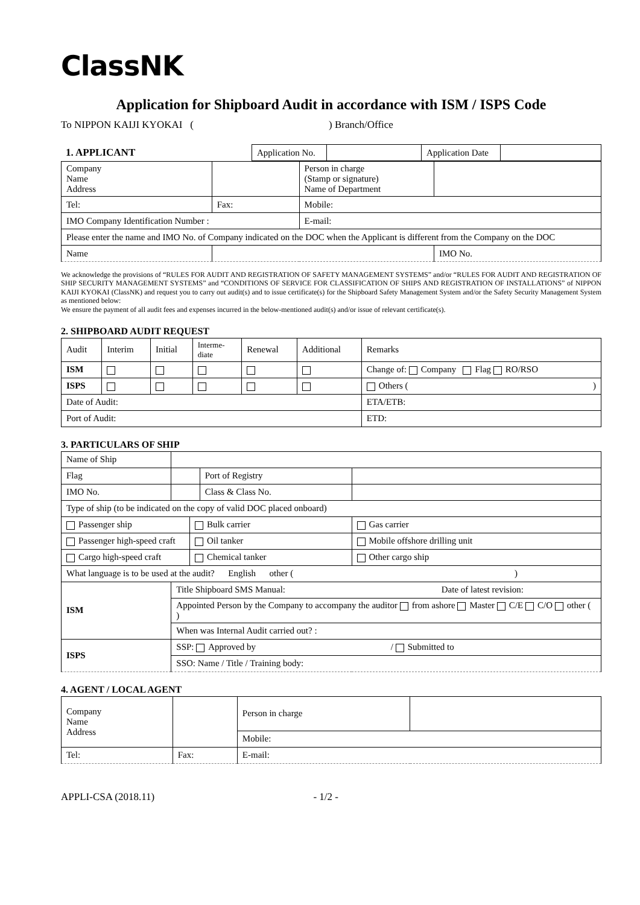ClassNK
Application for Shipboard Audit in accordance with ISM / ISPS Code
To NIPPON KAIJI KYOKAI ( ) Branch/Office
| 1. APPLICANT | Application No. | | Application Date | |
| Company Name Address | | | Person in charge (Stamp or signature) Name of Department | |
| Tel: | | Fax: | Mobile: | |
| IMO Company Identification Number : | | | E-mail: | |
| Please enter the name and IMO No. of Company indicated on the DOC when the Applicant is different from the Company on the DOC | | | | |
| Name | | | | IMO No. |
We acknowledge the provisions of “RULES FOR AUDIT AND REGISTRATION OF SAFETY MANAGEMENT SYSTEMS” and/or “RULES FOR AUDIT AND REGISTRATION OF SHIP SECURITY MANAGEMENT SYSTEMS” and “CONDITIONS OF SERVICE FOR CLASSIFICATION OF SHIPS AND REGISTRATION OF INSTALLATIONS” of NIPPON KAIJI KYOKAI (ClassNK) and request you to carry out audit(s) and to issue certificate(s) for the Shipboard Safety Management System and/or the Safety Security Management System as mentioned below:
We ensure the payment of all audit fees and expenses incurred in the below-mentioned audit(s) and/or issue of relevant certificate(s).
2. SHIPBOARD AUDIT REQUEST
| Audit | Interim | Initial | Interme- diate | Renewal | Additional | Remarks |
| ISM | | | | | | Change of: Company Flag RO/RSO |
| ISPS | | | | | | Others ( ) |
| Date of Audit: | | | | | | ETA/ETB: |
| Port of Audit: | | | | | | ETD: |
3. PARTICULARS OF SHIP
| Name of Ship | | | | | |
| Flag | | | | Port of Registry | |
| IMO No. | | | | Class & Class No. | |
| Type of ship (to be indicated on the copy of valid DOC placed onboard) | | | | | |
| Passenger ship | | | Bulk carrier | | Gas carrier |
| Passenger high-speed craft | | | Oil tanker | | Mobile offshore drilling unit |
| Cargo high-speed craft | | | Chemical tanker | | Other cargo ship |
| What language is to be used at the audit? English other ( ) | | | | | |
| ISM | Title Shipboard SMS Manual: Date of latest revision: | | | | |
| | Appointed Person by the Company to accompany the auditor from ashore Master C/E C/O other ( ) | | | | |
| | When was Internal Audit carried out? : | | | | |
| ISPS | SSP: Approved by / Submitted to | | | | |
| | SSO: Name / Title / Training body: | | | | |
4. AGENT / LOCAL AGENT
| Company Name Address | | | Person in charge | |
| | | | Mobile: | |
| Tel: | | Fax: | E-mail: | |
APPLI-CSA (2018.11) - 1/2 -